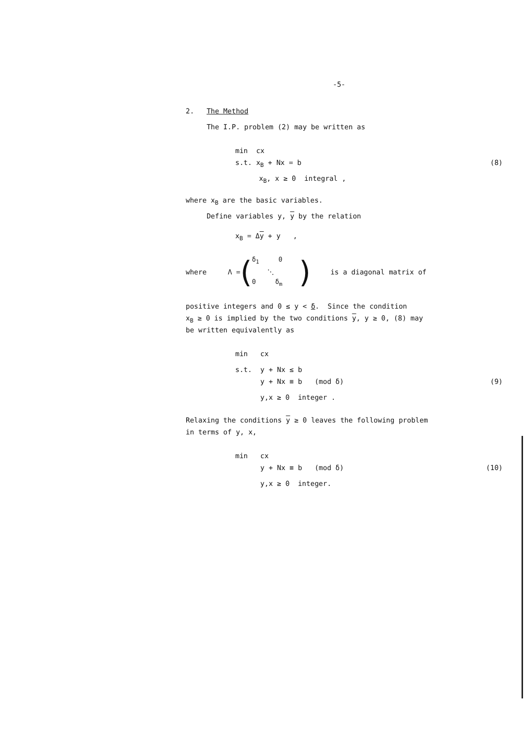-5-
2. The Method
The I.P. problem (2) may be written as
min cx
s.t. x<sub>B</sub> + Nx = b
(8)
x<sub>B</sub>, x ≥ 0 integral ,
where x<sub>B</sub> are the basic variables.
Define variables y, y by the relation
x<sub>B</sub> = Δy + y ,
where Λ =
(
δ<sub>1</sub> 0
⋱
0 δ<sub>m</sub>
)
is a diagonal matrix of
positive integers and 0 ≤ y < δ. Since the condition
x<sub>B</sub> ≥ 0 is implied by the two conditions y, y ≥ 0, (8) may
be written equivalently as
min cx
s.t. y + Nx ≤ b
y + Nx ≡ b (mod δ)
(9)
y,x ≥ 0 integer .
Relaxing the conditions y ≥ 0 leaves the following problem
in terms of y, x,
min cx
y + Nx ≡ b (mod δ)
(10)
y,x ≥ 0 integer.